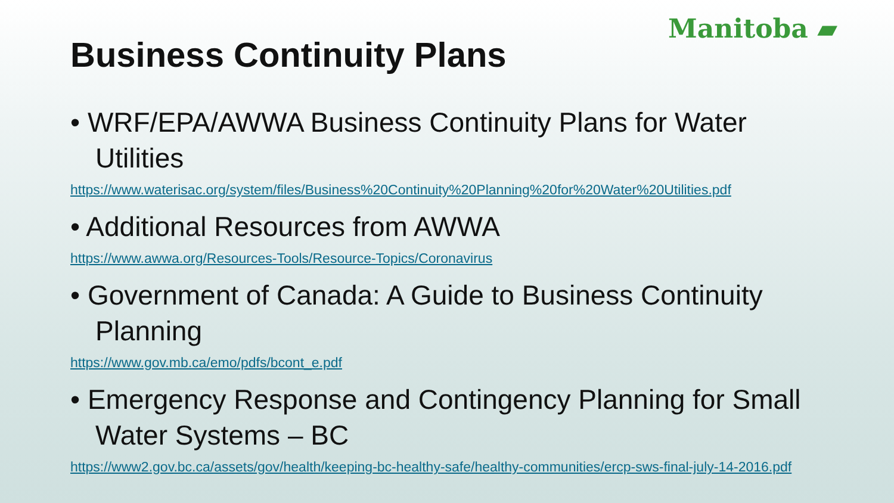Manitoba ▰
Business Continuity Plans
• WRF/EPA/AWWA Business Continuity Plans for Water Utilities
https://www.waterisac.org/system/files/Business%20Continuity%20Planning%20for%20Water%20Utilities.pdf
• Additional Resources from AWWA
https://www.awwa.org/Resources-Tools/Resource-Topics/Coronavirus
• Government of Canada: A Guide to Business Continuity Planning
https://www.gov.mb.ca/emo/pdfs/bcont_e.pdf
• Emergency Response and Contingency Planning for Small Water Systems – BC
https://www2.gov.bc.ca/assets/gov/health/keeping-bc-healthy-safe/healthy-communities/ercp-sws-final-july-14-2016.pdf